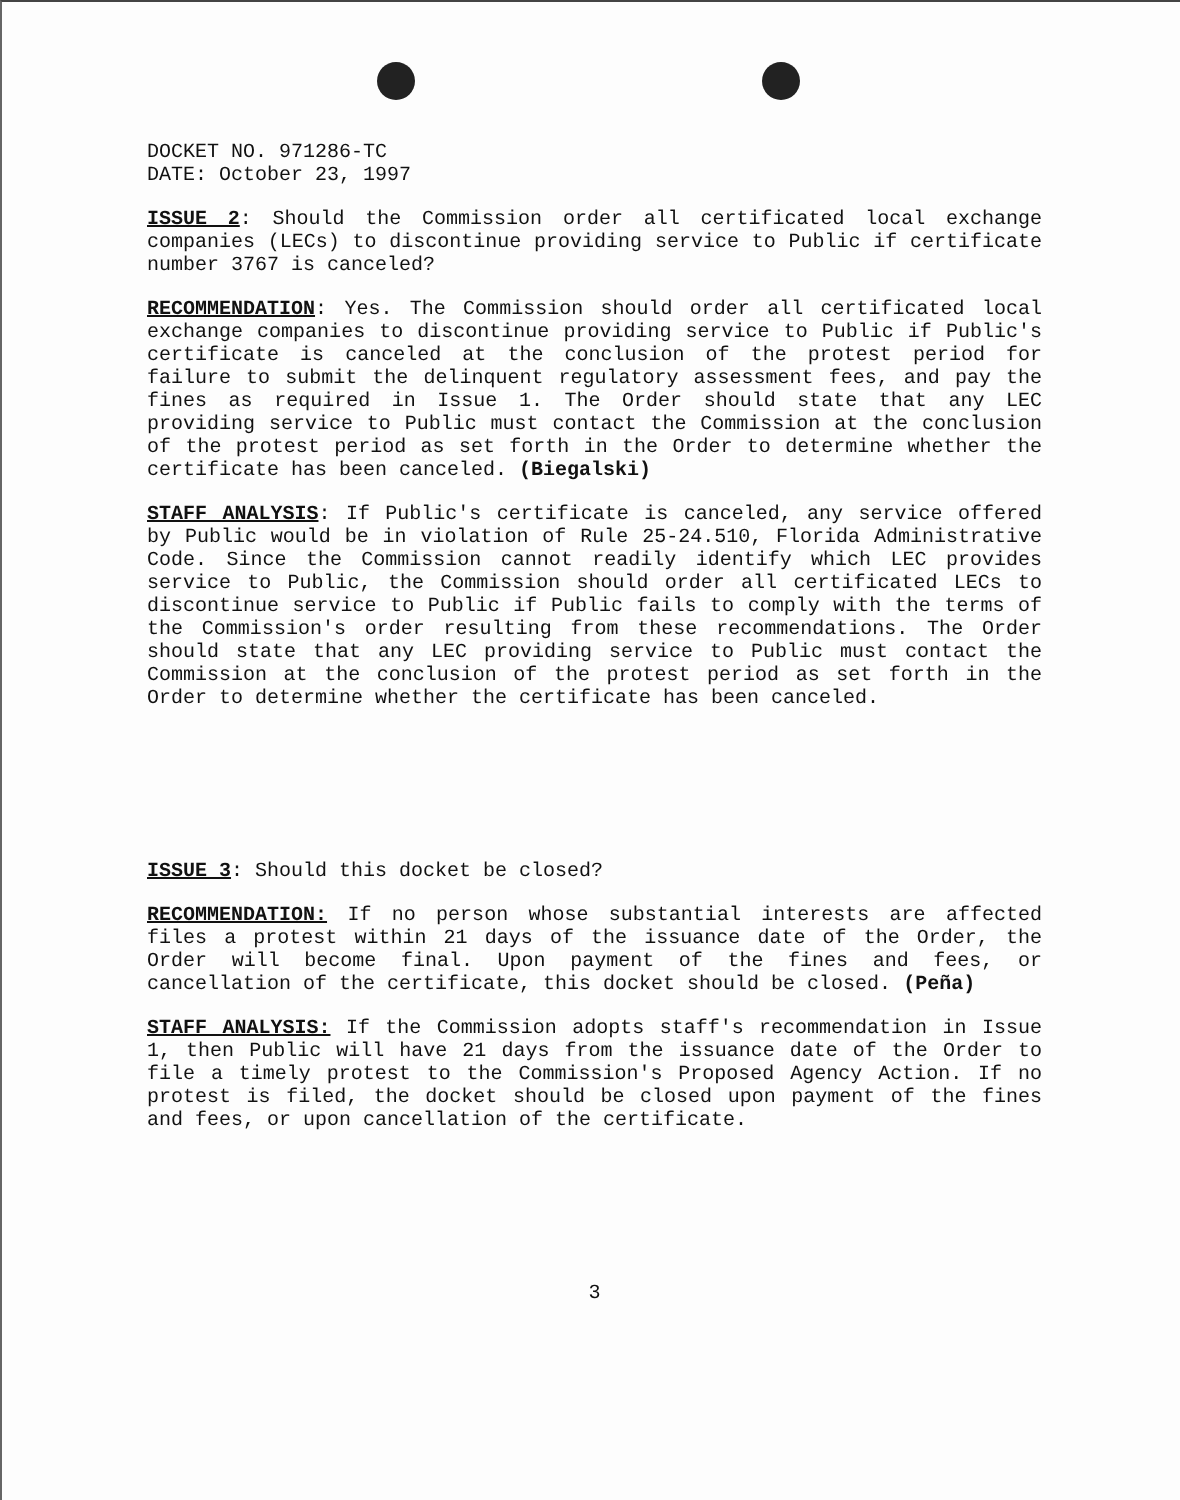DOCKET NO. 971286-TC
DATE: October 23, 1997
ISSUE 2: Should the Commission order all certificated local exchange companies (LECs) to discontinue providing service to Public if certificate number 3767 is canceled?
RECOMMENDATION: Yes. The Commission should order all certificated local exchange companies to discontinue providing service to Public if Public's certificate is canceled at the conclusion of the protest period for failure to submit the delinquent regulatory assessment fees, and pay the fines as required in Issue 1. The Order should state that any LEC providing service to Public must contact the Commission at the conclusion of the protest period as set forth in the Order to determine whether the certificate has been canceled. (Biegalski)
STAFF ANALYSIS: If Public's certificate is canceled, any service offered by Public would be in violation of Rule 25-24.510, Florida Administrative Code. Since the Commission cannot readily identify which LEC provides service to Public, the Commission should order all certificated LECs to discontinue service to Public if Public fails to comply with the terms of the Commission's order resulting from these recommendations. The Order should state that any LEC providing service to Public must contact the Commission at the conclusion of the protest period as set forth in the Order to determine whether the certificate has been canceled.
ISSUE 3: Should this docket be closed?
RECOMMENDATION: If no person whose substantial interests are affected files a protest within 21 days of the issuance date of the Order, the Order will become final. Upon payment of the fines and fees, or cancellation of the certificate, this docket should be closed. (Peña)
STAFF ANALYSIS: If the Commission adopts staff's recommendation in Issue 1, then Public will have 21 days from the issuance date of the Order to file a timely protest to the Commission's Proposed Agency Action. If no protest is filed, the docket should be closed upon payment of the fines and fees, or upon cancellation of the certificate.
3